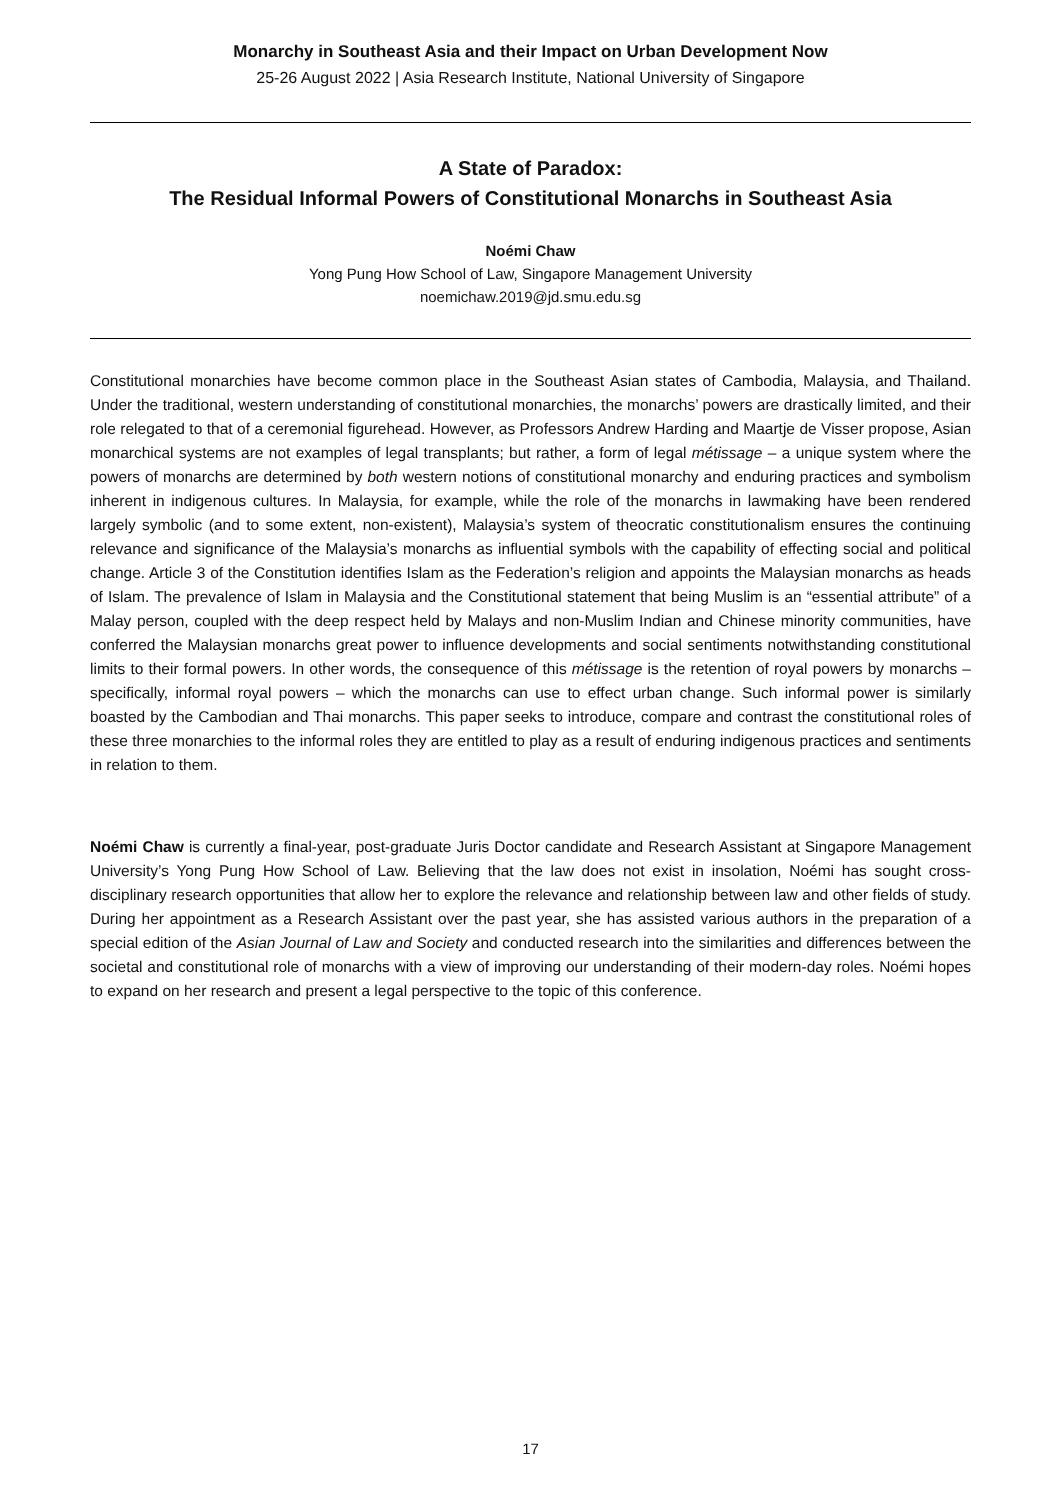Monarchy in Southeast Asia and their Impact on Urban Development Now
25-26 August 2022 | Asia Research Institute, National University of Singapore
A State of Paradox:
The Residual Informal Powers of Constitutional Monarchs in Southeast Asia
Noémi Chaw
Yong Pung How School of Law, Singapore Management University
noemichaw.2019@jd.smu.edu.sg
Constitutional monarchies have become common place in the Southeast Asian states of Cambodia, Malaysia, and Thailand. Under the traditional, western understanding of constitutional monarchies, the monarchs’ powers are drastically limited, and their role relegated to that of a ceremonial figurehead. However, as Professors Andrew Harding and Maartje de Visser propose, Asian monarchical systems are not examples of legal transplants; but rather, a form of legal métissage – a unique system where the powers of monarchs are determined by both western notions of constitutional monarchy and enduring practices and symbolism inherent in indigenous cultures. In Malaysia, for example, while the role of the monarchs in lawmaking have been rendered largely symbolic (and to some extent, non-existent), Malaysia’s system of theocratic constitutionalism ensures the continuing relevance and significance of the Malaysia’s monarchs as influential symbols with the capability of effecting social and political change. Article 3 of the Constitution identifies Islam as the Federation’s religion and appoints the Malaysian monarchs as heads of Islam. The prevalence of Islam in Malaysia and the Constitutional statement that being Muslim is an “essential attribute” of a Malay person, coupled with the deep respect held by Malays and non-Muslim Indian and Chinese minority communities, have conferred the Malaysian monarchs great power to influence developments and social sentiments notwithstanding constitutional limits to their formal powers. In other words, the consequence of this métissage is the retention of royal powers by monarchs – specifically, informal royal powers – which the monarchs can use to effect urban change. Such informal power is similarly boasted by the Cambodian and Thai monarchs. This paper seeks to introduce, compare and contrast the constitutional roles of these three monarchies to the informal roles they are entitled to play as a result of enduring indigenous practices and sentiments in relation to them.
Noémi Chaw is currently a final-year, post-graduate Juris Doctor candidate and Research Assistant at Singapore Management University’s Yong Pung How School of Law. Believing that the law does not exist in insolation, Noémi has sought cross-disciplinary research opportunities that allow her to explore the relevance and relationship between law and other fields of study. During her appointment as a Research Assistant over the past year, she has assisted various authors in the preparation of a special edition of the Asian Journal of Law and Society and conducted research into the similarities and differences between the societal and constitutional role of monarchs with a view of improving our understanding of their modern-day roles. Noémi hopes to expand on her research and present a legal perspective to the topic of this conference.
17